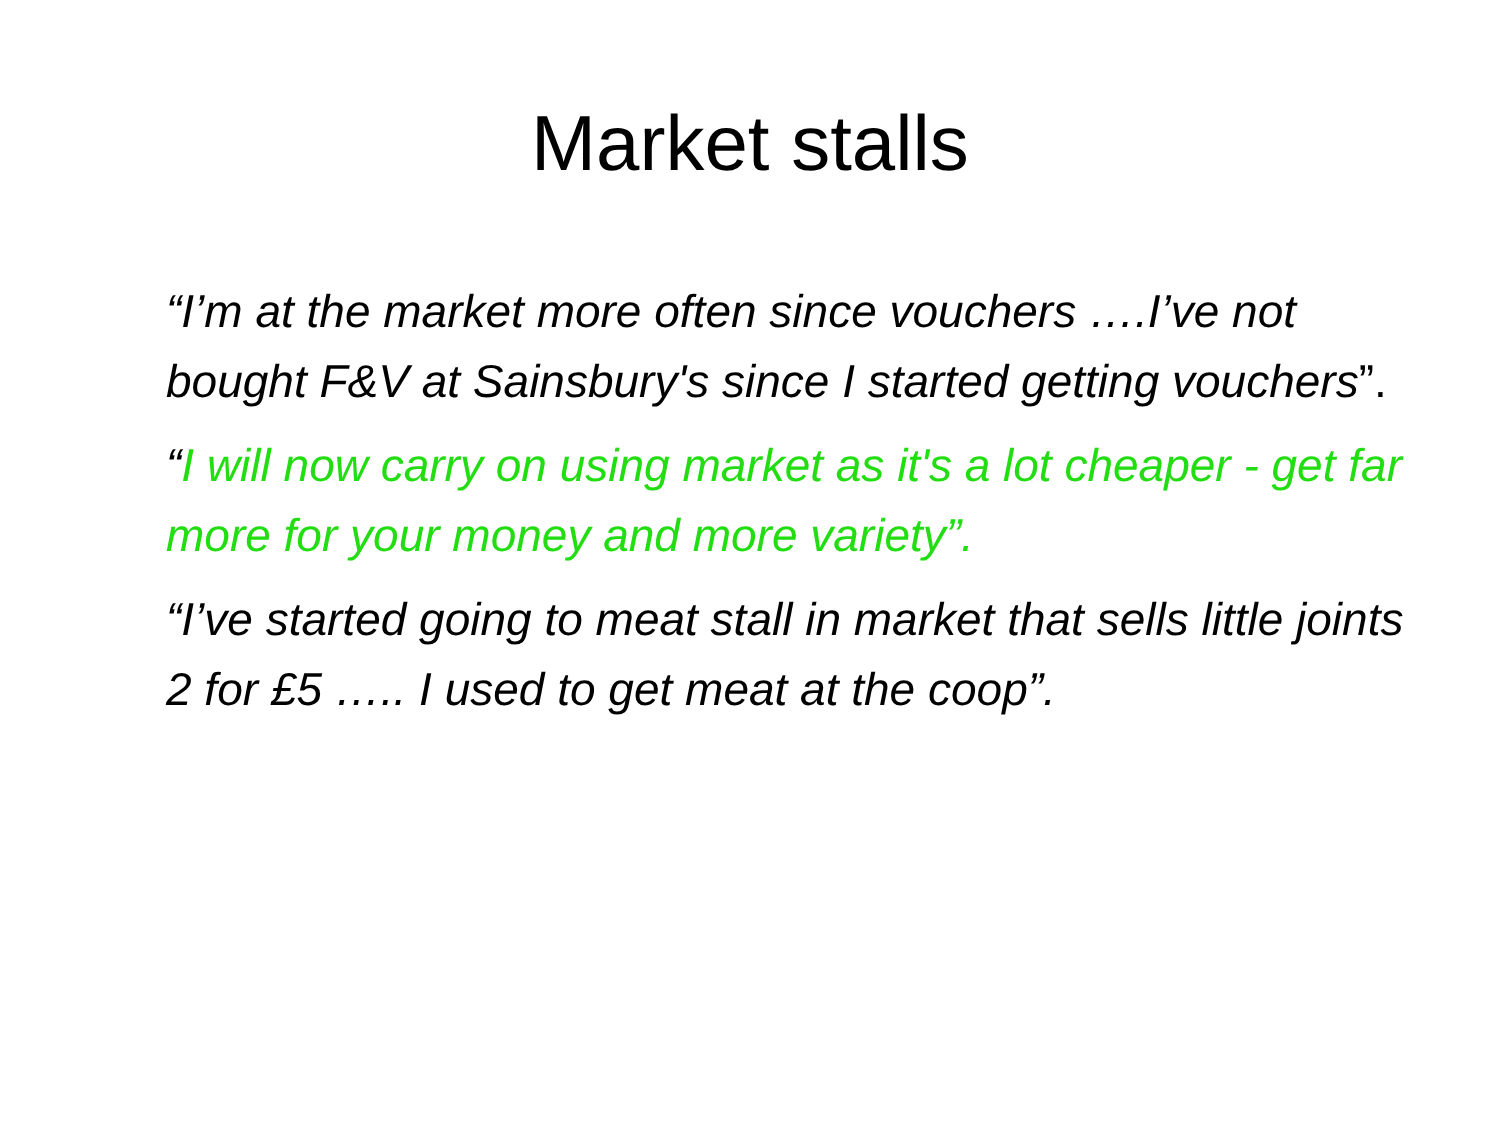Market stalls
“I’m at the market more often since vouchers ….I’ve not bought F&V at Sainsbury's since I started getting vouchers”.
“I will now carry on using market as it's a lot cheaper - get far more for your money and more variety”.
“I’ve started going to meat stall in market that sells little joints 2 for £5 ….. I used to get meat at the coop”.